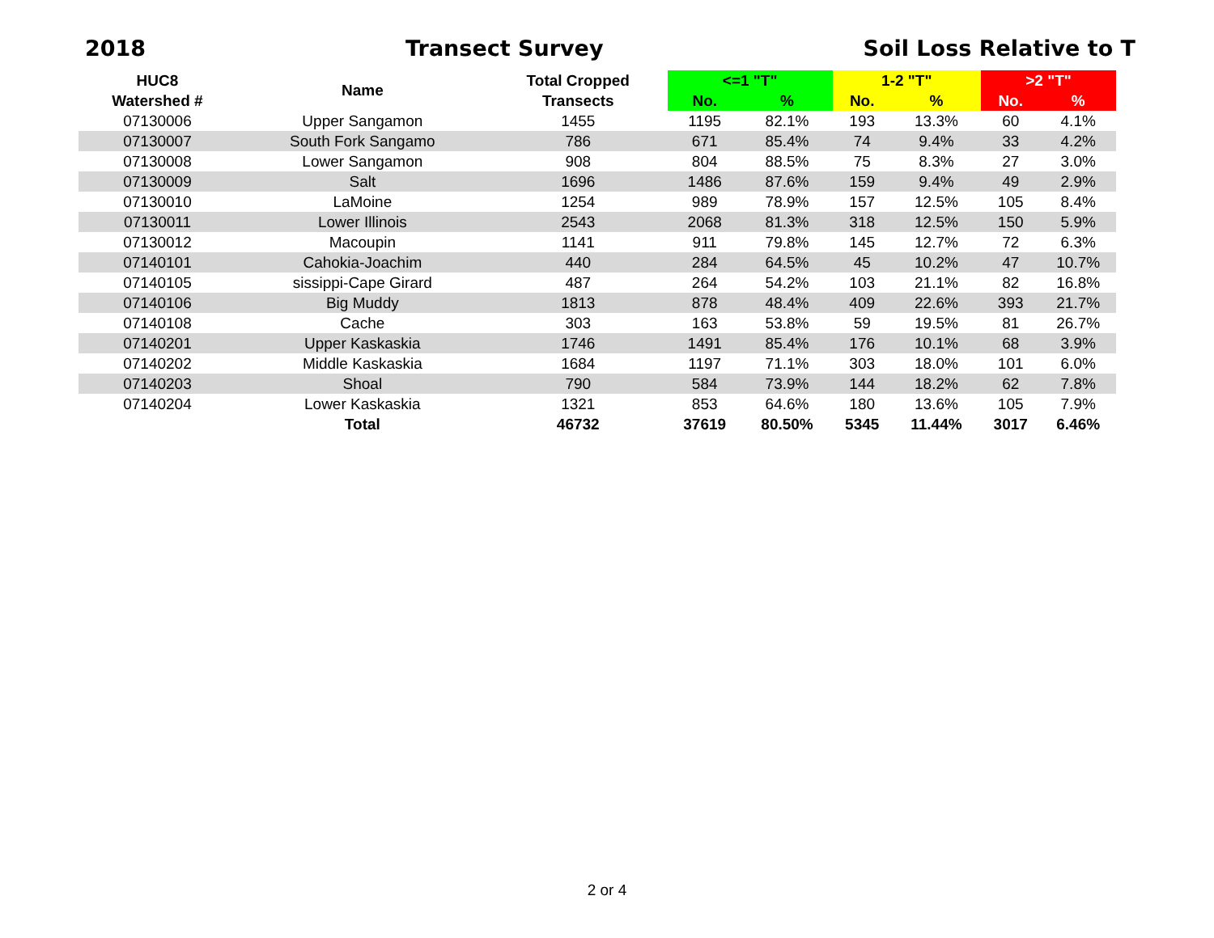2018 Transect Survey Soil Loss Relative to T
| HUC8 | Name | Total Cropped | <=1 "T" | | 1-2 "T" | | >2 "T" | |
| --- | --- | --- | --- | --- | --- | --- | --- | --- |
| Watershed # | | Transects | No. | % | No. | % | No. | % |
| 07130006 | Upper Sangamon | 1455 | 1195 | 82.1% | 193 | 13.3% | 60 | 4.1% |
| 07130007 | South Fork Sangamo | 786 | 671 | 85.4% | 74 | 9.4% | 33 | 4.2% |
| 07130008 | Lower Sangamon | 908 | 804 | 88.5% | 75 | 8.3% | 27 | 3.0% |
| 07130009 | Salt | 1696 | 1486 | 87.6% | 159 | 9.4% | 49 | 2.9% |
| 07130010 | LaMoine | 1254 | 989 | 78.9% | 157 | 12.5% | 105 | 8.4% |
| 07130011 | Lower Illinois | 2543 | 2068 | 81.3% | 318 | 12.5% | 150 | 5.9% |
| 07130012 | Macoupin | 1141 | 911 | 79.8% | 145 | 12.7% | 72 | 6.3% |
| 07140101 | Cahokia-Joachim | 440 | 284 | 64.5% | 45 | 10.2% | 47 | 10.7% |
| 07140105 | sissippi-Cape Girard | 487 | 264 | 54.2% | 103 | 21.1% | 82 | 16.8% |
| 07140106 | Big Muddy | 1813 | 878 | 48.4% | 409 | 22.6% | 393 | 21.7% |
| 07140108 | Cache | 303 | 163 | 53.8% | 59 | 19.5% | 81 | 26.7% |
| 07140201 | Upper Kaskaskia | 1746 | 1491 | 85.4% | 176 | 10.1% | 68 | 3.9% |
| 07140202 | Middle Kaskaskia | 1684 | 1197 | 71.1% | 303 | 18.0% | 101 | 6.0% |
| 07140203 | Shoal | 790 | 584 | 73.9% | 144 | 18.2% | 62 | 7.8% |
| 07140204 | Lower Kaskaskia | 1321 | 853 | 64.6% | 180 | 13.6% | 105 | 7.9% |
| | Total | 46732 | 37619 | 80.50% | 5345 | 11.44% | 3017 | 6.46% |
2 or 4